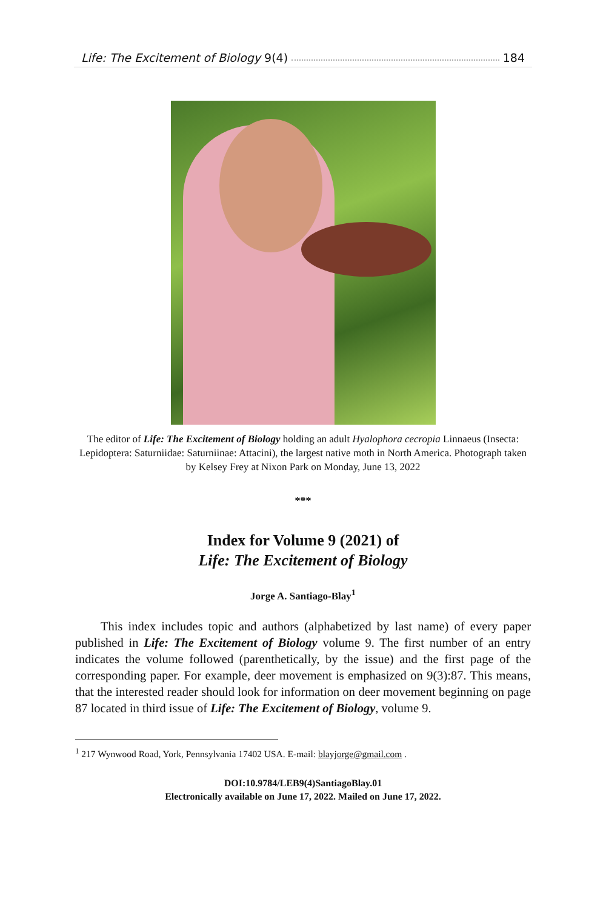Life: The Excitement of Biology 9(4) 184
The editor of Life: The Excitement of Biology holding an adult Hyalophora cecropia Linnaeus (Insecta: Lepidoptera: Saturniidae: Saturniinae: Attacini), the largest native moth in North America. Photograph taken by Kelsey Frey at Nixon Park on Monday, June 13, 2022
***
Index for Volume 9 (2021) of
Life: The Excitement of Biology
Jorge A. Santiago-Blay<sup>1</sup>
This index includes topic and authors (alphabetized by last name) of every paper published in Life: The Excitement of Biology volume 9. The first number of an entry indicates the volume followed (parenthetically, by the issue) and the first page of the corresponding paper. For example, deer movement is emphasized on 9(3):87. This means, that the interested reader should look for information on deer movement beginning on page 87 located in third issue of Life: The Excitement of Biology, volume 9.
<sup>1</sup> 217 Wynwood Road, York, Pennsylvania 17402 USA. E-mail: blayjorge@gmail.com .
DOI:10.9784/LEB9(4)SantiagoBlay.01
Electronically available on June 17, 2022. Mailed on June 17, 2022.